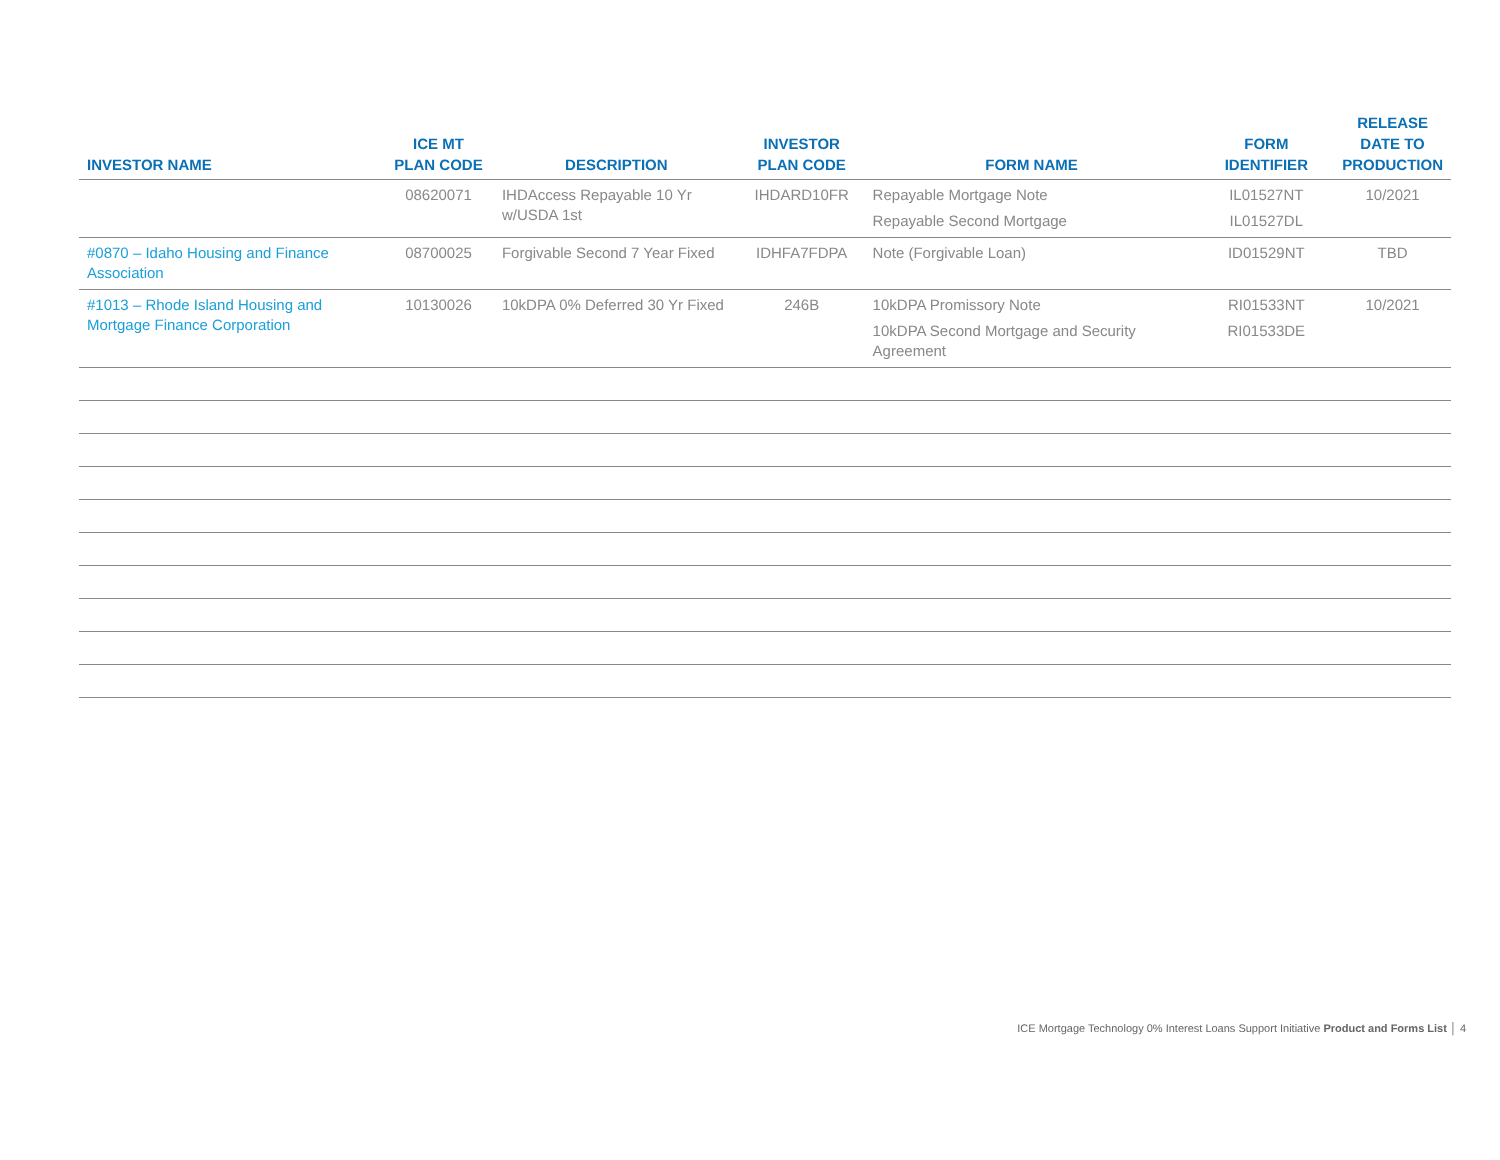| INVESTOR NAME | ICE MT PLAN CODE | DESCRIPTION | INVESTOR PLAN CODE | FORM NAME | FORM IDENTIFIER | RELEASE DATE TO PRODUCTION |
| --- | --- | --- | --- | --- | --- | --- |
| | 08620071 | IHDAccess Repayable 10 Yr w/USDA 1st | IHDARD10FR | Repayable Mortgage Note Repayable Second Mortgage | IL01527NT IL01527DL | 10/2021 |
| #0870 – Idaho Housing and Finance Association | 08700025 | Forgivable Second 7 Year Fixed | IDHFA7FDPA | Note (Forgivable Loan) | ID01529NT | TBD |
| #1013 – Rhode Island Housing and Mortgage Finance Corporation | 10130026 | 10kDPA 0% Deferred 30 Yr Fixed | 246B | 10kDPA Promissory Note 10kDPA Second Mortgage and Security Agreement | RI01533NT RI01533DE | 10/2021 |
ICE Mortgage Technology 0% Interest Loans Support Initiative Product and Forms List │ 4